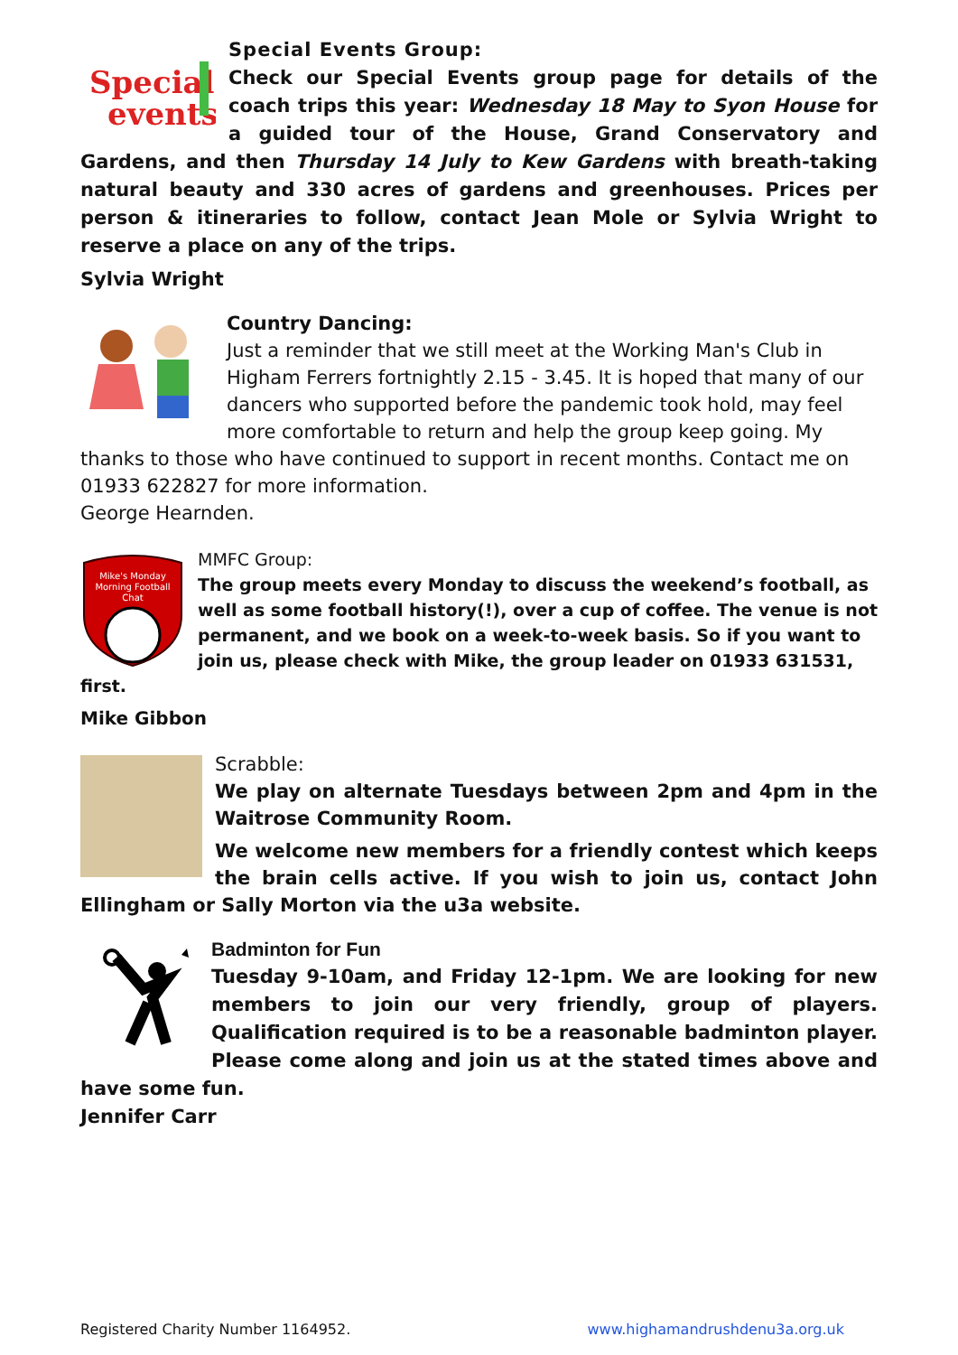Special
events
Special Events Group:
Check our Special Events group page for details of the coach trips this year: Wednesday 18 May to Syon House for a guided tour of the House, Grand Conservatory and Gardens, and then Thursday 14 July to Kew Gardens with breath-taking natural beauty and 330 acres of gardens and greenhouses. Prices per person & itineraries to follow, contact Jean Mole or Sylvia Wright to reserve a place on any of the trips.
Sylvia Wright
Country Dancing:
Just a reminder that we still meet at the Working Man's Club in Higham Ferrers fortnightly 2.15 - 3.45. It is hoped that many of our dancers who supported before the pandemic took hold, may feel more comfortable to return and help the group keep going. My thanks to those who have continued to support in recent months. Contact me on 01933 622827 for more information.
George Hearnden.
Mike's Monday
Morning Football
Chat
MMFC Group:
The group meets every Monday to discuss the weekend’s football, as well as some football history(!), over a cup of coffee. The venue is not permanent, and we book on a week-to-week basis. So if you want to join us, please check with Mike, the group leader on 01933 631531, first.
Mike Gibbon
Scrabble:
We play on alternate Tuesdays between 2pm and 4pm in the Waitrose Community Room.
We welcome new members for a friendly contest which keeps the brain cells active. If you wish to join us, contact John Ellingham or Sally Morton via the u3a website.
Badminton for Fun
Tuesday 9-10am, and Friday 12-1pm. We are looking for new members to join our very friendly, group of players. Qualification required is to be a reasonable badminton player. Please come along and join us at the stated times above and have some fun.
Jennifer Carr
Registered Charity Number 1164952. www.highamandrushdenu3a.org.uk